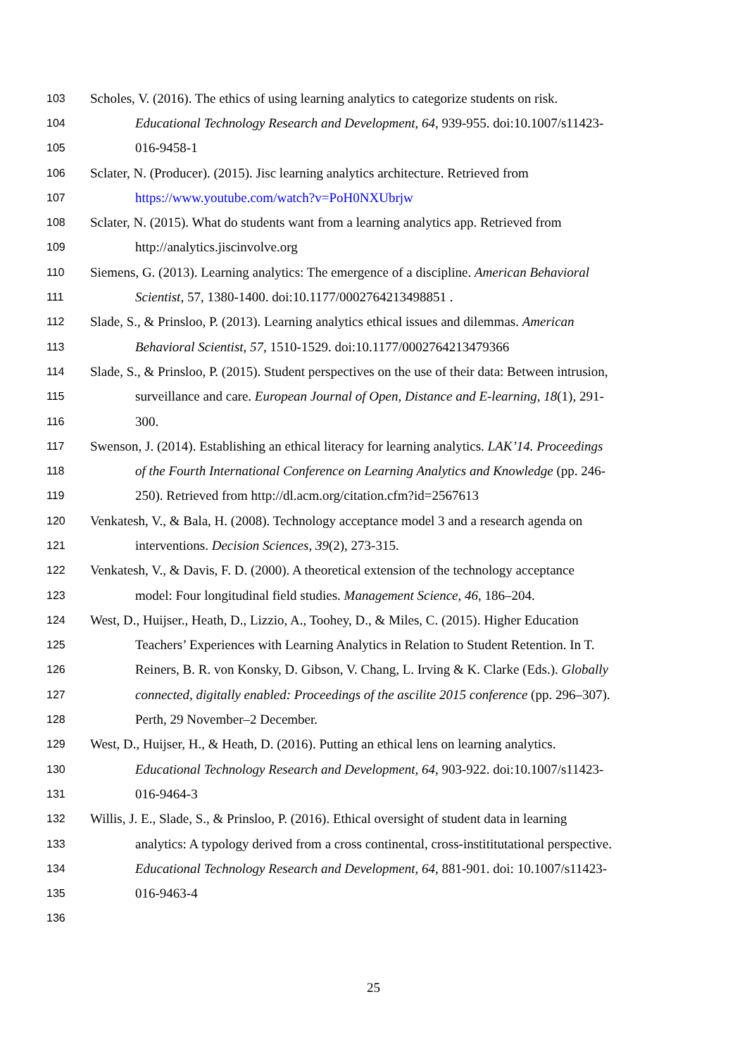103 Scholes, V. (2016). The ethics of using learning analytics to categorize students on risk.
104 Educational Technology Research and Development, 64, 939-955. doi:10.1007/s11423-
105 016-9458-1
106 Sclater, N. (Producer). (2015). Jisc learning analytics architecture. Retrieved from
107 https://www.youtube.com/watch?v=PoH0NXUbrjw
108 Sclater, N. (2015). What do students want from a learning analytics app. Retrieved from
109 http://analytics.jiscinvolve.org
110 Siemens, G. (2013). Learning analytics: The emergence of a discipline. American Behavioral
111 Scientist, 57, 1380-1400. doi:10.1177/0002764213498851 .
112 Slade, S., & Prinsloo, P. (2013). Learning analytics ethical issues and dilemmas. American
113 Behavioral Scientist, 57, 1510-1529. doi:10.1177/0002764213479366
114 Slade, S., & Prinsloo, P. (2015). Student perspectives on the use of their data: Between intrusion,
115 surveillance and care. European Journal of Open, Distance and E-learning, 18(1), 291-
116 300.
117 Swenson, J. (2014). Establishing an ethical literacy for learning analytics. LAK’14. Proceedings
118 of the Fourth International Conference on Learning Analytics and Knowledge (pp. 246-
119 250). Retrieved from http://dl.acm.org/citation.cfm?id=2567613
120 Venkatesh, V., & Bala, H. (2008). Technology acceptance model 3 and a research agenda on
121 interventions. Decision Sciences, 39(2), 273-315.
122 Venkatesh, V., & Davis, F. D. (2000). A theoretical extension of the technology acceptance
123 model: Four longitudinal field studies. Management Science, 46, 186–204.
124 West, D., Huijser., Heath, D., Lizzio, A., Toohey, D., & Miles, C. (2015). Higher Education
125 Teachers’ Experiences with Learning Analytics in Relation to Student Retention. In T.
126 Reiners, B. R. von Konsky, D. Gibson, V. Chang, L. Irving & K. Clarke (Eds.). Globally
127 connected, digitally enabled: Proceedings of the ascilite 2015 conference (pp. 296–307).
128 Perth, 29 November–2 December.
129 West, D., Huijser, H., & Heath, D. (2016). Putting an ethical lens on learning analytics.
130 Educational Technology Research and Development, 64, 903-922. doi:10.1007/s11423-
131 016-9464-3
132 Willis, J. E., Slade, S., & Prinsloo, P. (2016). Ethical oversight of student data in learning
133 analytics: A typology derived from a cross continental, cross-instititutational perspective.
134 Educational Technology Research and Development, 64, 881-901. doi: 10.1007/s11423-
135 016-9463-4
136
25